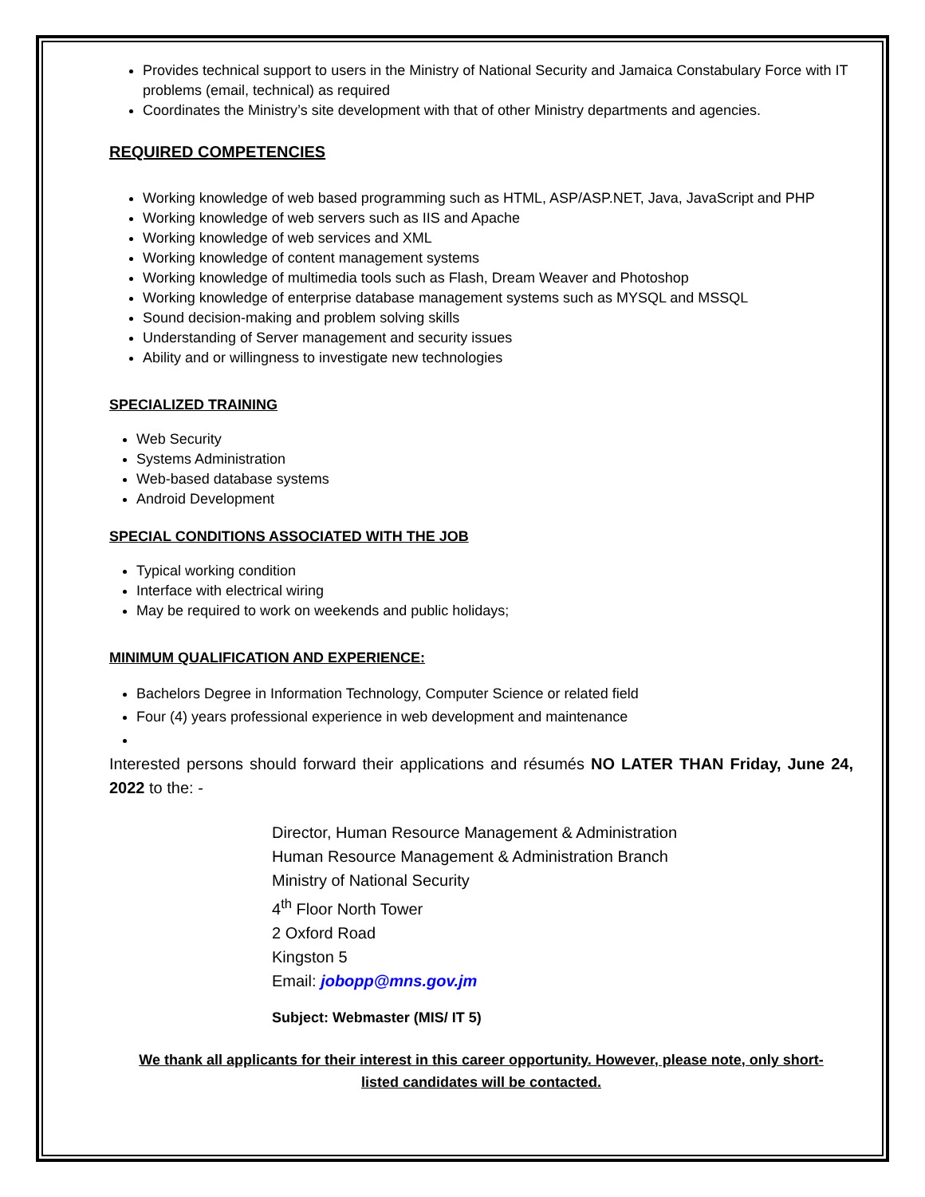Provides technical support to users in the Ministry of National Security and Jamaica Constabulary Force with IT problems (email, technical) as required
Coordinates the Ministry’s site development with that of other Ministry departments and agencies.
REQUIRED COMPETENCIES
Working knowledge of web based programming such as HTML, ASP/ASP.NET, Java, JavaScript and PHP
Working knowledge of web servers such as IIS and Apache
Working knowledge of web services and XML
Working knowledge of content management systems
Working knowledge of multimedia tools such as Flash, Dream Weaver and Photoshop
Working knowledge of enterprise database management systems such as MYSQL and MSSQL
Sound decision-making and problem solving skills
Understanding of Server management and security issues
Ability and or willingness to investigate new technologies
SPECIALIZED TRAINING
Web Security
Systems Administration
Web-based database systems
Android Development
SPECIAL CONDITIONS ASSOCIATED WITH THE JOB
Typical working condition
Interface with electrical wiring
May be required to work on weekends and public holidays;
MINIMUM QUALIFICATION AND EXPERIENCE:
Bachelors Degree in Information Technology, Computer Science or related field
Four (4) years professional experience in web development and maintenance
Interested persons should forward their applications and résumés NO LATER THAN Friday, June 24, 2022 to the: -
Director, Human Resource Management & Administration
Human Resource Management & Administration Branch
Ministry of National Security
4<sup>th</sup> Floor North Tower
2 Oxford Road
Kingston 5
Email: jobopp@mns.gov.jm
Subject: Webmaster (MIS/ IT 5)
We thank all applicants for their interest in this career opportunity. However, please note, only short-listed candidates will be contacted.